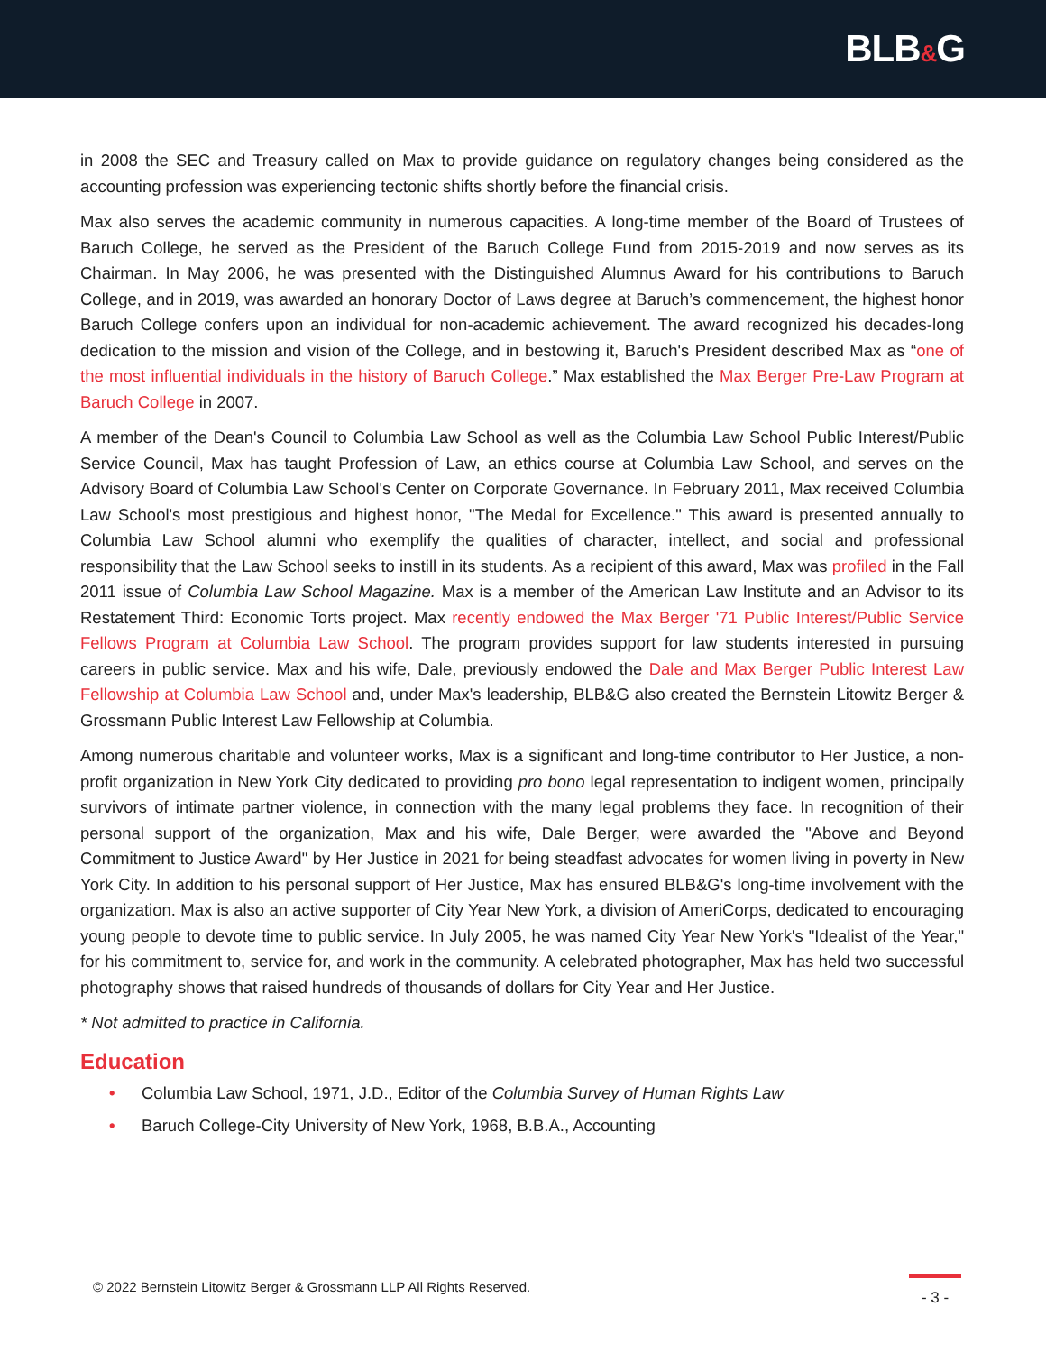BLB&G
in 2008 the SEC and Treasury called on Max to provide guidance on regulatory changes being considered as the accounting profession was experiencing tectonic shifts shortly before the financial crisis.
Max also serves the academic community in numerous capacities. A long-time member of the Board of Trustees of Baruch College, he served as the President of the Baruch College Fund from 2015-2019 and now serves as its Chairman. In May 2006, he was presented with the Distinguished Alumnus Award for his contributions to Baruch College, and in 2019, was awarded an honorary Doctor of Laws degree at Baruch’s commencement, the highest honor Baruch College confers upon an individual for non-academic achievement. The award recognized his decades-long dedication to the mission and vision of the College, and in bestowing it, Baruch's President described Max as “one of the most influential individuals in the history of Baruch College.” Max established the Max Berger Pre-Law Program at Baruch College in 2007.
A member of the Dean's Council to Columbia Law School as well as the Columbia Law School Public Interest/Public Service Council, Max has taught Profession of Law, an ethics course at Columbia Law School, and serves on the Advisory Board of Columbia Law School's Center on Corporate Governance. In February 2011, Max received Columbia Law School's most prestigious and highest honor, "The Medal for Excellence." This award is presented annually to Columbia Law School alumni who exemplify the qualities of character, intellect, and social and professional responsibility that the Law School seeks to instill in its students. As a recipient of this award, Max was profiled in the Fall 2011 issue of Columbia Law School Magazine. Max is a member of the American Law Institute and an Advisor to its Restatement Third: Economic Torts project. Max recently endowed the Max Berger '71 Public Interest/Public Service Fellows Program at Columbia Law School. The program provides support for law students interested in pursuing careers in public service. Max and his wife, Dale, previously endowed the Dale and Max Berger Public Interest Law Fellowship at Columbia Law School and, under Max's leadership, BLB&G also created the Bernstein Litowitz Berger & Grossmann Public Interest Law Fellowship at Columbia.
Among numerous charitable and volunteer works, Max is a significant and long-time contributor to Her Justice, a non-profit organization in New York City dedicated to providing pro bono legal representation to indigent women, principally survivors of intimate partner violence, in connection with the many legal problems they face. In recognition of their personal support of the organization, Max and his wife, Dale Berger, were awarded the "Above and Beyond Commitment to Justice Award" by Her Justice in 2021 for being steadfast advocates for women living in poverty in New York City. In addition to his personal support of Her Justice, Max has ensured BLB&G's long-time involvement with the organization. Max is also an active supporter of City Year New York, a division of AmeriCorps, dedicated to encouraging young people to devote time to public service. In July 2005, he was named City Year New York's "Idealist of the Year," for his commitment to, service for, and work in the community. A celebrated photographer, Max has held two successful photography shows that raised hundreds of thousands of dollars for City Year and Her Justice.
* Not admitted to practice in California.
Education
• Columbia Law School, 1971, J.D., Editor of the Columbia Survey of Human Rights Law
• Baruch College-City University of New York, 1968, B.B.A., Accounting
© 2022 Bernstein Litowitz Berger & Grossmann LLP All Rights Reserved.
- 3 -